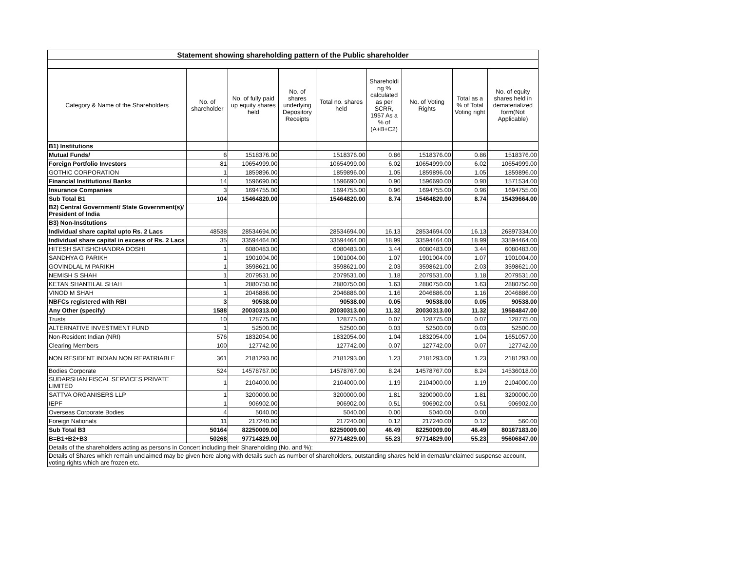| Statement showing shareholding pattern of the Public shareholder | | | | | | | | |
| Category & Name of the Shareholders | No. of shareholder | No. of fully paid up equity shares held | No. of shares underlying Depository Receipts | Total no. shares held | Shareholdi ng % calculated as per SCRR, 1957 As a % of (A+B+C2) | No. of Voting Rights | Total as a % of Total Voting right | No. of equity shares held in dematerialized form(Not Applicable) |
| B1) Institutions | | | | | | | | |
| Mutual Funds/ | 6 | 1518376.00 | | 1518376.00 | 0.86 | 1518376.00 | 0.86 | 1518376.00 |
| Foreign Portfolio Investors | 81 | 10654999.00 | | 10654999.00 | 6.02 | 10654999.00 | 6.02 | 10654999.00 |
| GOTHIC CORPORATION | 1 | 1859896.00 | | 1859896.00 | 1.05 | 1859896.00 | 1.05 | 1859896.00 |
| Financial Institutions/ Banks | 14 | 1596690.00 | | 1596690.00 | 0.90 | 1596690.00 | 0.90 | 1571534.00 |
| Insurance Companies | 3 | 1694755.00 | | 1694755.00 | 0.96 | 1694755.00 | 0.96 | 1694755.00 |
| Sub Total B1 | 104 | 15464820.00 | | 15464820.00 | 8.74 | 15464820.00 | 8.74 | 15439664.00 |
| B2) Central Government/ State Government(s)/ President of India | | | | | | | | |
| B3) Non-Institutions | | | | | | | | |
| Individual share capital upto Rs. 2 Lacs | 48538 | 28534694.00 | | 28534694.00 | 16.13 | 28534694.00 | 16.13 | 26897334.00 |
| Individual share capital in excess of Rs. 2 Lacs | 35 | 33594464.00 | | 33594464.00 | 18.99 | 33594464.00 | 18.99 | 33594464.00 |
| HITESH SATISHCHANDRA DOSHI | 1 | 6080483.00 | | 6080483.00 | 3.44 | 6080483.00 | 3.44 | 6080483.00 |
| SANDHYA G PARIKH | 1 | 1901004.00 | | 1901004.00 | 1.07 | 1901004.00 | 1.07 | 1901004.00 |
| GOVINDLAL M PARIKH | 1 | 3598621.00 | | 3598621.00 | 2.03 | 3598621.00 | 2.03 | 3598621.00 |
| NEMISH S SHAH | 1 | 2079531.00 | | 2079531.00 | 1.18 | 2079531.00 | 1.18 | 2079531.00 |
| KETAN SHANTILAL SHAH | 1 | 2880750.00 | | 2880750.00 | 1.63 | 2880750.00 | 1.63 | 2880750.00 |
| VINOD M SHAH | 1 | 2046886.00 | | 2046886.00 | 1.16 | 2046886.00 | 1.16 | 2046886.00 |
| NBFCs registered with RBI | 3 | 90538.00 | | 90538.00 | 0.05 | 90538.00 | 0.05 | 90538.00 |
| Any Other (specify) | 1588 | 20030313.00 | | 20030313.00 | 11.32 | 20030313.00 | 11.32 | 19584847.00 |
| Trusts | 10 | 128775.00 | | 128775.00 | 0.07 | 128775.00 | 0.07 | 128775.00 |
| ALTERNATIVE INVESTMENT FUND | 1 | 52500.00 | | 52500.00 | 0.03 | 52500.00 | 0.03 | 52500.00 |
| Non-Resident Indian (NRI) | 576 | 1832054.00 | | 1832054.00 | 1.04 | 1832054.00 | 1.04 | 1651057.00 |
| Clearing Members | 100 | 127742.00 | | 127742.00 | 0.07 | 127742.00 | 0.07 | 127742.00 |
| NON RESIDENT INDIAN NON REPATRIABLE | 361 | 2181293.00 | | 2181293.00 | 1.23 | 2181293.00 | 1.23 | 2181293.00 |
| Bodies Corporate | 524 | 14578767.00 | | 14578767.00 | 8.24 | 14578767.00 | 8.24 | 14536018.00 |
| SUDARSHAN FISCAL SERVICES PRIVATE LIMITED | 1 | 2104000.00 | | 2104000.00 | 1.19 | 2104000.00 | 1.19 | 2104000.00 |
| SATTVA ORGANISERS LLP | 1 | 3200000.00 | | 3200000.00 | 1.81 | 3200000.00 | 1.81 | 3200000.00 |
| IEPF | 1 | 906902.00 | | 906902.00 | 0.51 | 906902.00 | 0.51 | 906902.00 |
| Overseas Corporate Bodies | 4 | 5040.00 | | 5040.00 | 0.00 | 5040.00 | 0.00 | |
| Foreign Nationals | 11 | 217240.00 | | 217240.00 | 0.12 | 217240.00 | 0.12 | 560.00 |
| Sub Total B3 | 50164 | 82250009.00 | | 82250009.00 | 46.49 | 82250009.00 | 46.49 | 80167183.00 |
| B=B1+B2+B3 | 50268 | 97714829.00 | | 97714829.00 | 55.23 | 97714829.00 | 55.23 | 95606847.00 |
| Details of the shareholders acting as persons in Concert including their Shareholding (No. and %): | | | | | | | | |
| Details of Shares which remain unclaimed may be given here along with details such as number of shareholders, outstanding shares held in demat/unclaimed suspense account, voting rights which are frozen etc. | | | | | | | | |